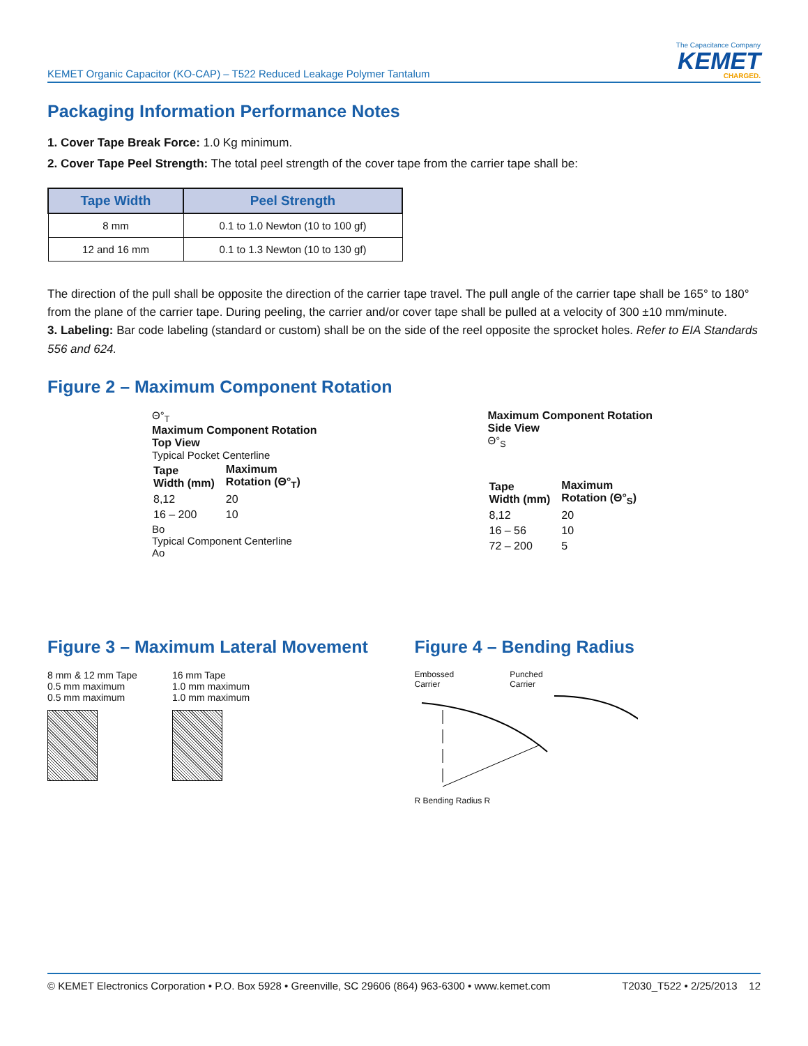KEMET Organic Capacitor (KO-CAP) – T522 Reduced Leakage Polymer Tantalum
The Capacitance Company
KEMET
CHARGED.
Packaging Information Performance Notes
1. Cover Tape Break Force: 1.0 Kg minimum.
2. Cover Tape Peel Strength: The total peel strength of the cover tape from the carrier tape shall be:
| Tape Width | Peel Strength |
| --- | --- |
| 8 mm | 0.1 to 1.0 Newton (10 to 100 gf) |
| 12 and 16 mm | 0.1 to 1.3 Newton (10 to 130 gf) |
The direction of the pull shall be opposite the direction of the carrier tape travel. The pull angle of the carrier tape shall be 165° to 180° from the plane of the carrier tape. During peeling, the carrier and/or cover tape shall be pulled at a velocity of 300 ±10 mm/minute.
3. Labeling: Bar code labeling (standard or custom) shall be on the side of the reel opposite the sprocket holes. Refer to EIA Standards 556 and 624.
Figure 2 – Maximum Component Rotation
Θ°<sub>T</sub>
Maximum Component Rotation
Top View
Typical Pocket Centerline
| Tape Width (mm) | Maximum Rotation (Θ°<sub>T</sub>) |
| 8,12 | 20 |
| 16 – 200 | 10 |
Bo
Typical Component Centerline
Ao
Maximum Component Rotation
Side View
Θ°<sub>S</sub>
| Tape Width (mm) | Maximum Rotation (Θ°<sub>S</sub>) |
| 8,12 | 20 |
| 16 – 56 | 10 |
| 72 – 200 | 5 |
Figure 3 – Maximum Lateral Movement
8 mm & 12 mm Tape
0.5 mm maximum
0.5 mm maximum
16 mm Tape
1.0 mm maximum
1.0 mm maximum
Figure 4 – Bending Radius
Embossed
Carrier
Punched
Carrier
R Bending Radius R
© KEMET Electronics Corporation • P.O. Box 5928 • Greenville, SC 29606 (864) 963-6300 • www.kemet.com
T2030_T522 • 2/25/2013 12